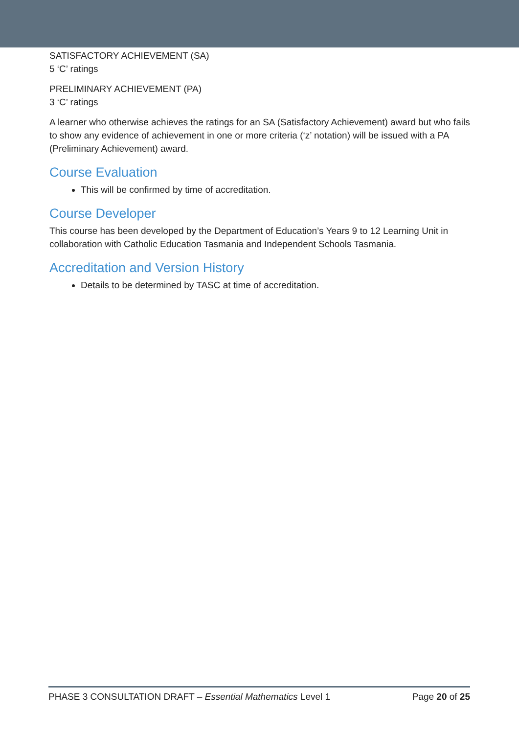SATISFACTORY ACHIEVEMENT (SA)
5 ‘C’ ratings
PRELIMINARY ACHIEVEMENT (PA)
3 ‘C’ ratings
A learner who otherwise achieves the ratings for an SA (Satisfactory Achievement) award but who fails to show any evidence of achievement in one or more criteria (‘z’ notation) will be issued with a PA (Preliminary Achievement) award.
Course Evaluation
This will be confirmed by time of accreditation.
Course Developer
This course has been developed by the Department of Education’s Years 9 to 12 Learning Unit in collaboration with Catholic Education Tasmania and Independent Schools Tasmania.
Accreditation and Version History
Details to be determined by TASC at time of accreditation.
PHASE 3 CONSULTATION DRAFT – Essential Mathematics Level 1 Page 20 of 25